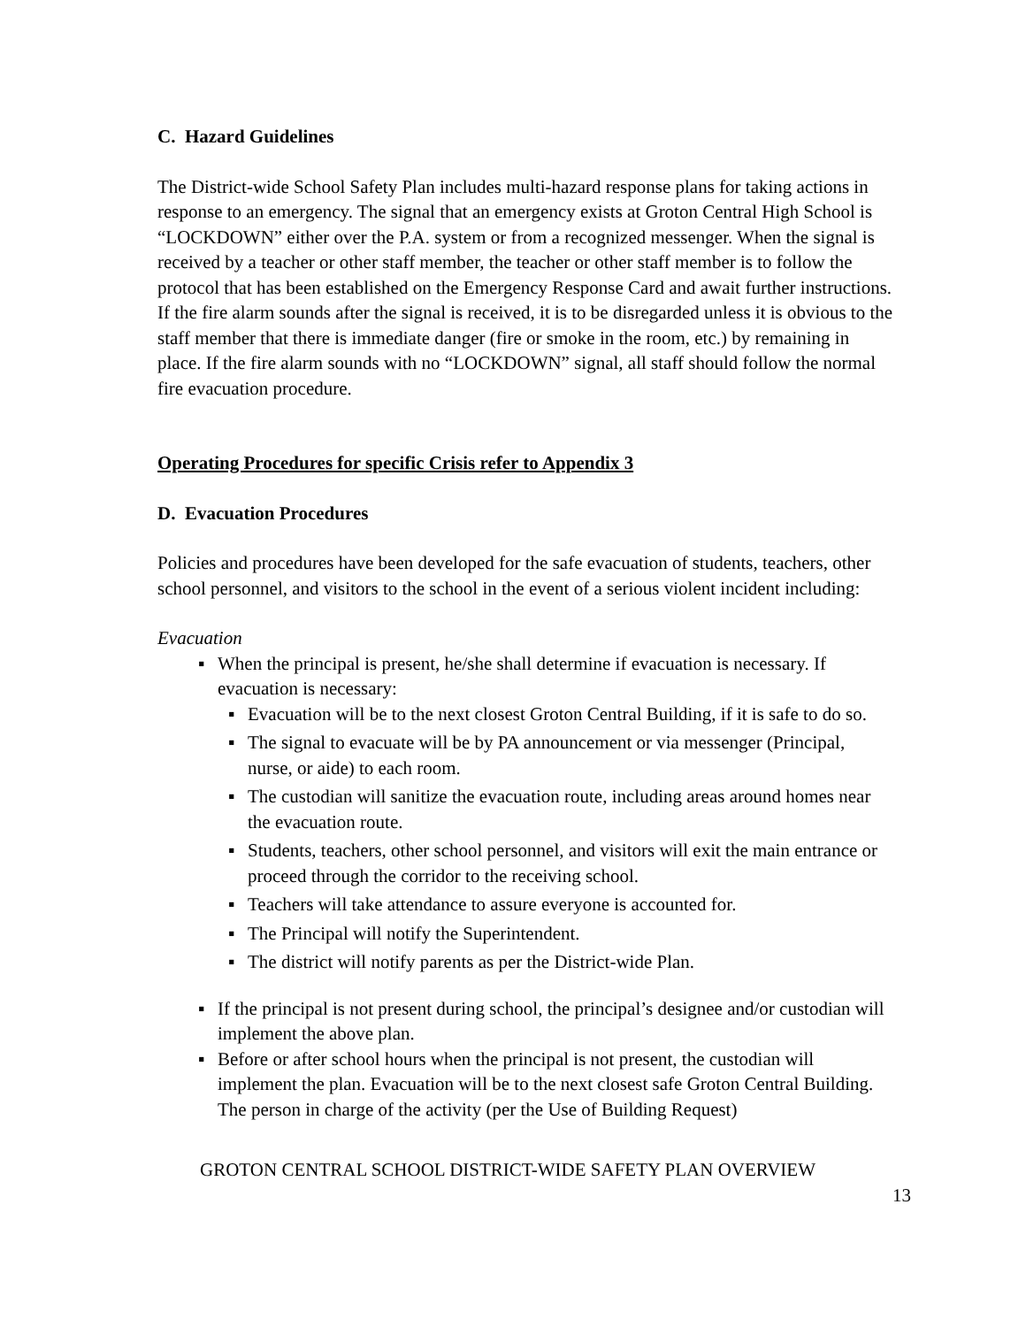C. Hazard Guidelines
The District-wide School Safety Plan includes multi-hazard response plans for taking actions in response to an emergency. The signal that an emergency exists at Groton Central High School is “LOCKDOWN” either over the P.A. system or from a recognized messenger. When the signal is received by a teacher or other staff member, the teacher or other staff member is to follow the protocol that has been established on the Emergency Response Card and await further instructions. If the fire alarm sounds after the signal is received, it is to be disregarded unless it is obvious to the staff member that there is immediate danger (fire or smoke in the room, etc.) by remaining in place. If the fire alarm sounds with no “LOCKDOWN” signal, all staff should follow the normal fire evacuation procedure.
Operating Procedures for specific Crisis refer to Appendix 3
D. Evacuation Procedures
Policies and procedures have been developed for the safe evacuation of students, teachers, other school personnel, and visitors to the school in the event of a serious violent incident including:
Evacuation
▪ When the principal is present, he/she shall determine if evacuation is necessary. If evacuation is necessary:
▪ Evacuation will be to the next closest Groton Central Building, if it is safe to do so.
▪ The signal to evacuate will be by PA announcement or via messenger (Principal, nurse, or aide) to each room.
▪ The custodian will sanitize the evacuation route, including areas around homes near the evacuation route.
▪ Students, teachers, other school personnel, and visitors will exit the main entrance or proceed through the corridor to the receiving school.
▪ Teachers will take attendance to assure everyone is accounted for.
▪ The Principal will notify the Superintendent.
▪ The district will notify parents as per the District-wide Plan.
▪ If the principal is not present during school, the principal’s designee and/or custodian will implement the above plan.
▪ Before or after school hours when the principal is not present, the custodian will implement the plan. Evacuation will be to the next closest safe Groton Central Building. The person in charge of the activity (per the Use of Building Request)
GROTON CENTRAL SCHOOL DISTRICT-WIDE SAFETY PLAN OVERVIEW
13